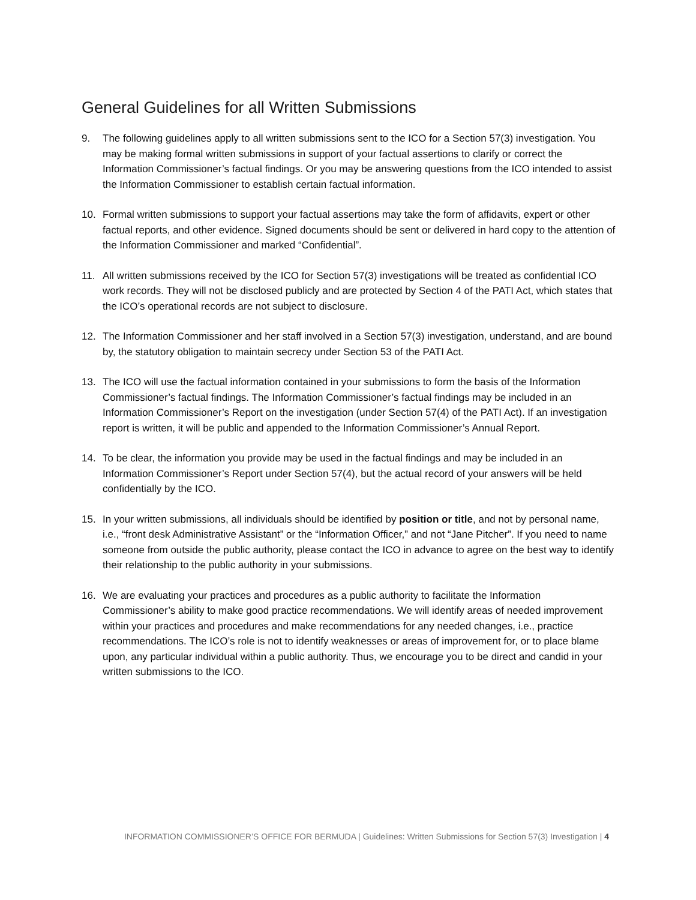General Guidelines for all Written Submissions
9. The following guidelines apply to all written submissions sent to the ICO for a Section 57(3) investigation. You may be making formal written submissions in support of your factual assertions to clarify or correct the Information Commissioner’s factual findings. Or you may be answering questions from the ICO intended to assist the Information Commissioner to establish certain factual information.
10. Formal written submissions to support your factual assertions may take the form of affidavits, expert or other factual reports, and other evidence. Signed documents should be sent or delivered in hard copy to the attention of the Information Commissioner and marked “Confidential”.
11. All written submissions received by the ICO for Section 57(3) investigations will be treated as confidential ICO work records. They will not be disclosed publicly and are protected by Section 4 of the PATI Act, which states that the ICO’s operational records are not subject to disclosure.
12. The Information Commissioner and her staff involved in a Section 57(3) investigation, understand, and are bound by, the statutory obligation to maintain secrecy under Section 53 of the PATI Act.
13. The ICO will use the factual information contained in your submissions to form the basis of the Information Commissioner’s factual findings. The Information Commissioner’s factual findings may be included in an Information Commissioner’s Report on the investigation (under Section 57(4) of the PATI Act). If an investigation report is written, it will be public and appended to the Information Commissioner’s Annual Report.
14. To be clear, the information you provide may be used in the factual findings and may be included in an Information Commissioner’s Report under Section 57(4), but the actual record of your answers will be held confidentially by the ICO.
15. In your written submissions, all individuals should be identified by position or title, and not by personal name, i.e., “front desk Administrative Assistant” or the “Information Officer,” and not “Jane Pitcher”. If you need to name someone from outside the public authority, please contact the ICO in advance to agree on the best way to identify their relationship to the public authority in your submissions.
16. We are evaluating your practices and procedures as a public authority to facilitate the Information Commissioner’s ability to make good practice recommendations. We will identify areas of needed improvement within your practices and procedures and make recommendations for any needed changes, i.e., practice recommendations. The ICO’s role is not to identify weaknesses or areas of improvement for, or to place blame upon, any particular individual within a public authority. Thus, we encourage you to be direct and candid in your written submissions to the ICO.
INFORMATION COMMISSIONER’S OFFICE FOR BERMUDA | Guidelines: Written Submissions for Section 57(3) Investigation | 4